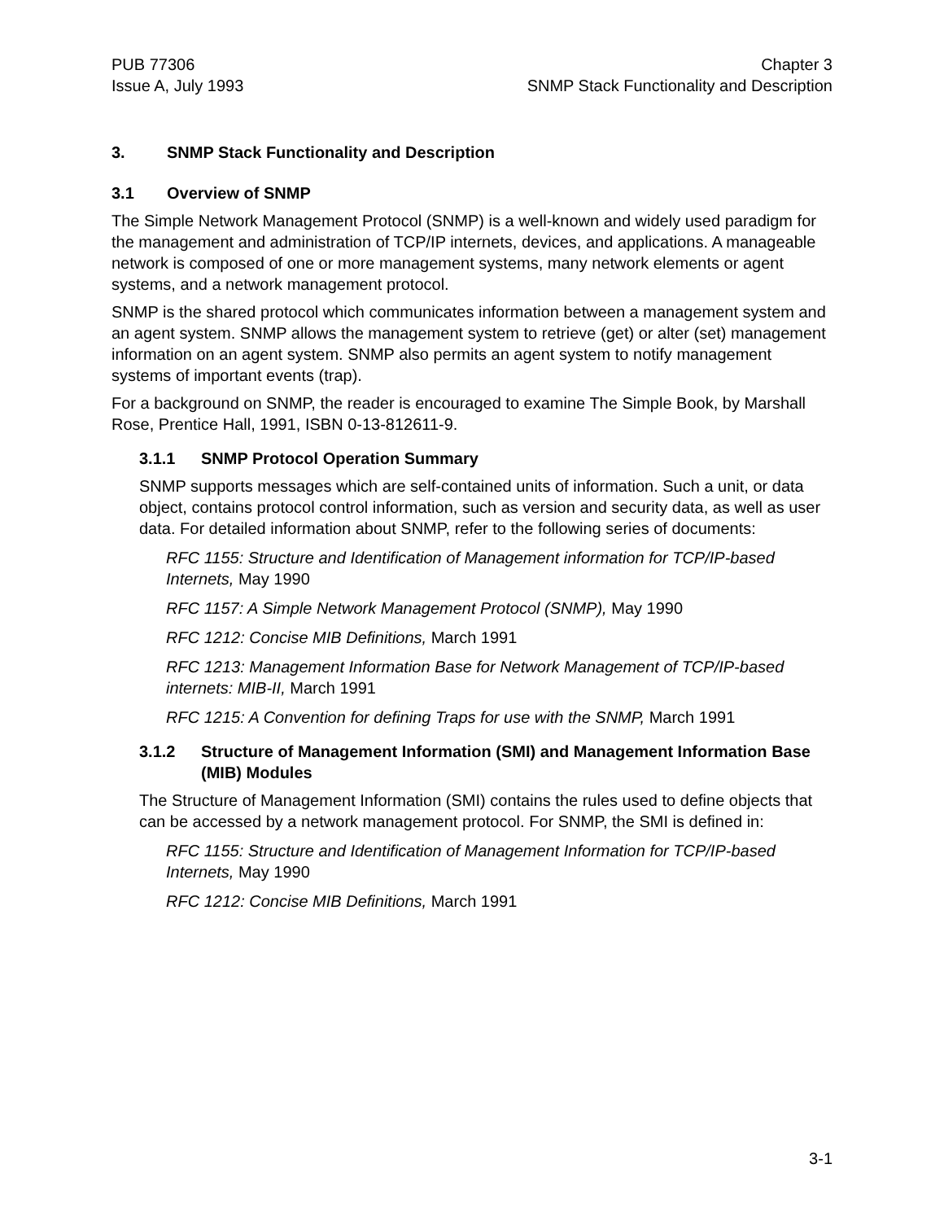PUB 77306
Issue A, July 1993
Chapter 3
SNMP Stack Functionality and Description
3. SNMP Stack Functionality and Description
3.1 Overview of SNMP
The Simple Network Management Protocol (SNMP) is a well-known and widely used paradigm for the management and administration of TCP/IP internets, devices, and applications. A manageable network is composed of one or more management systems, many network elements or agent systems, and a network management protocol.
SNMP is the shared protocol which communicates information between a management system and an agent system. SNMP allows the management system to retrieve (get) or alter (set) management information on an agent system. SNMP also permits an agent system to notify management systems of important events (trap).
For a background on SNMP, the reader is encouraged to examine The Simple Book, by Marshall Rose, Prentice Hall, 1991, ISBN 0-13-812611-9.
3.1.1 SNMP Protocol Operation Summary
SNMP supports messages which are self-contained units of information. Such a unit, or data object, contains protocol control information, such as version and security data, as well as user data. For detailed information about SNMP, refer to the following series of documents:
RFC 1155: Structure and Identification of Management information for TCP/IP-based Internets, May 1990
RFC 1157: A Simple Network Management Protocol (SNMP), May 1990
RFC 1212: Concise MIB Definitions, March 1991
RFC 1213: Management Information Base for Network Management of TCP/IP-based internets: MIB-II, March 1991
RFC 1215: A Convention for defining Traps for use with the SNMP, March 1991
3.1.2 Structure of Management Information (SMI) and Management Information Base (MIB) Modules
The Structure of Management Information (SMI) contains the rules used to define objects that can be accessed by a network management protocol. For SNMP, the SMI is defined in:
RFC 1155: Structure and Identification of Management Information for TCP/IP-based Internets, May 1990
RFC 1212: Concise MIB Definitions, March 1991
3-1